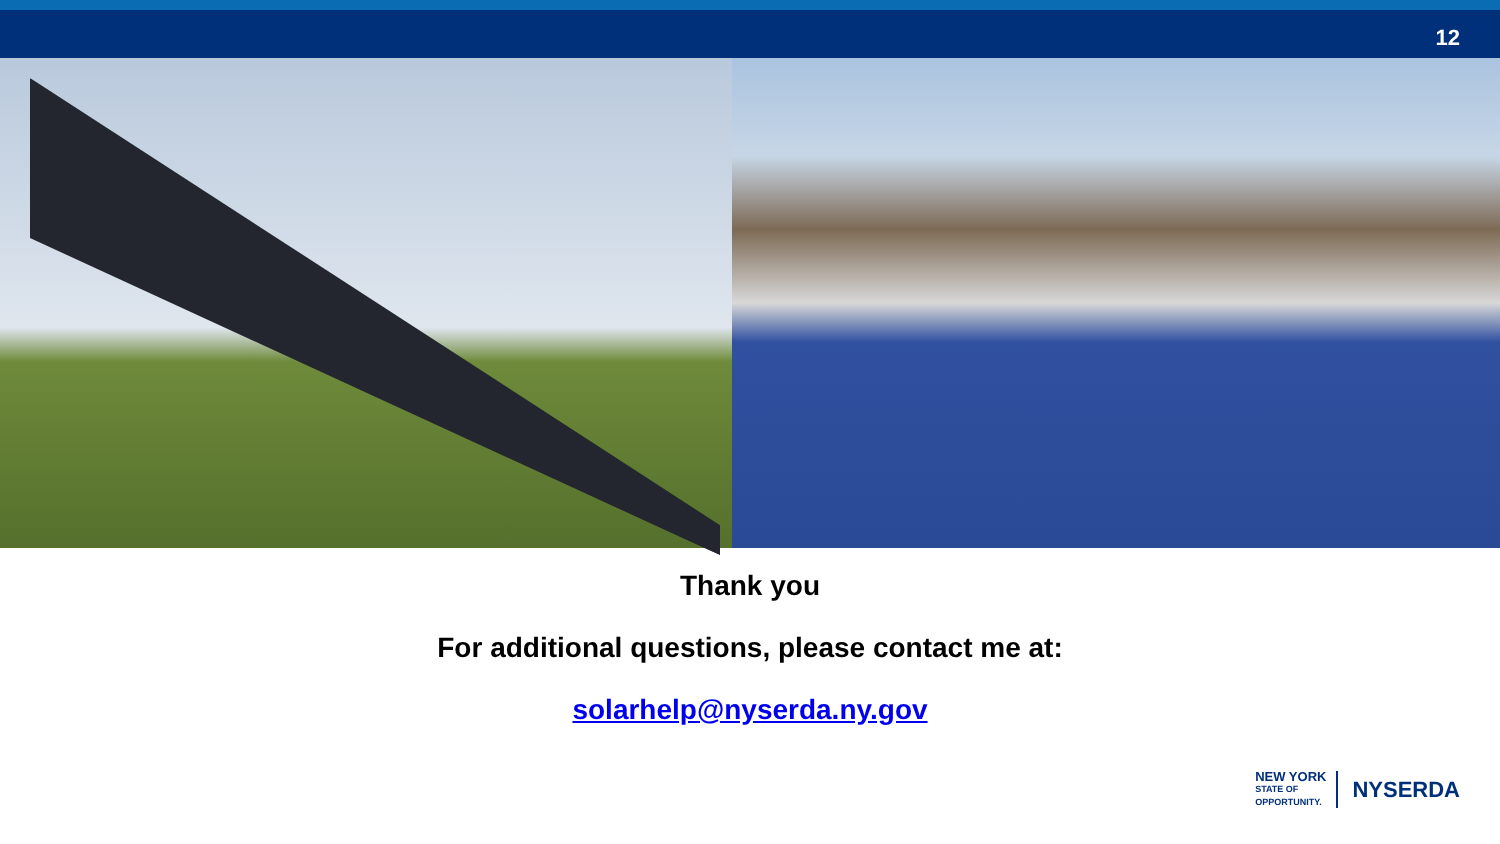12
Thank you
For additional questions, please contact me at:
solarhelp@nyserda.ny.gov
NEW YORK
STATE OF
OPPORTUNITY.
NYSERDA